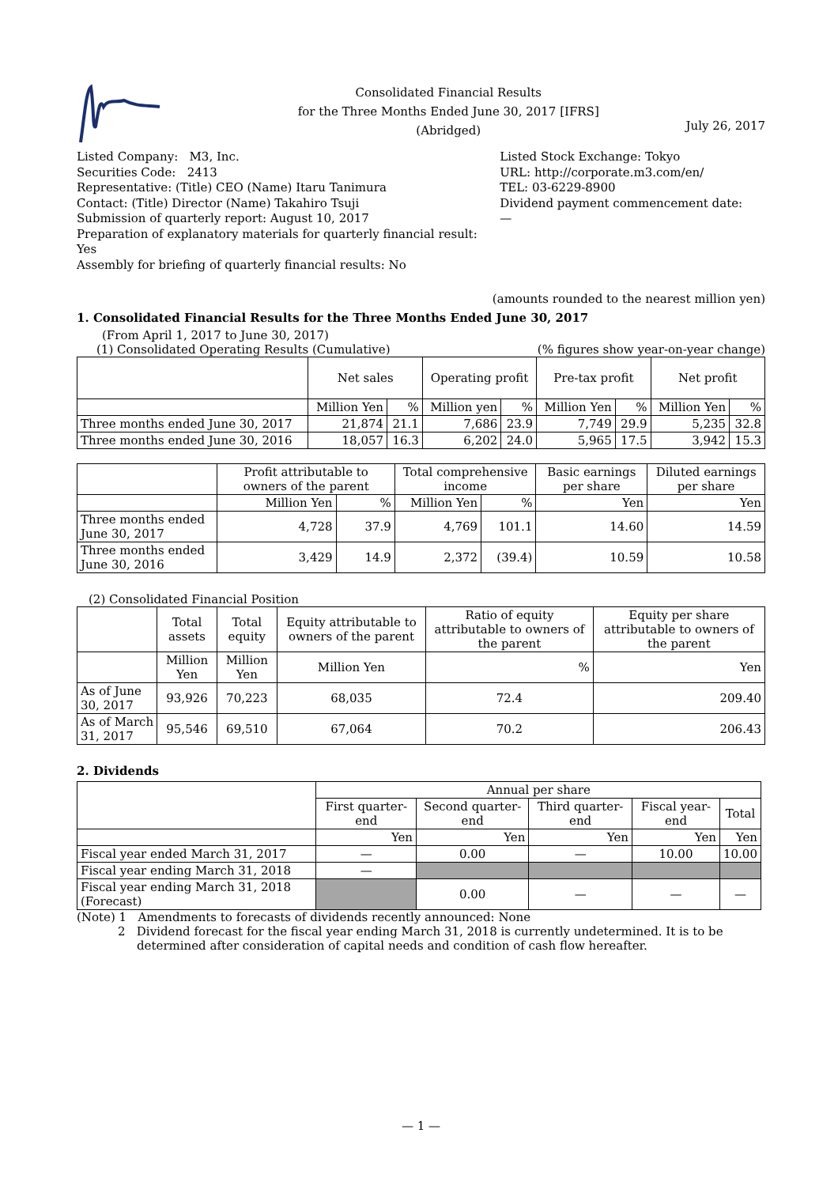Consolidated Financial Results
for the Three Months Ended June 30, 2017 [IFRS]
(Abridged)
July 26, 2017
Listed Company: M3, Inc.
Securities Code: 2413
Representative: (Title) CEO (Name) Itaru Tanimura
Contact: (Title) Director (Name) Takahiro Tsuji
Submission of quarterly report: August 10, 2017
Preparation of explanatory materials for quarterly financial result: Yes
Assembly for briefing of quarterly financial results: No
Listed Stock Exchange: Tokyo
URL: http://corporate.m3.com/en/
TEL: 03-6229-8900
Dividend payment commencement date: —
(amounts rounded to the nearest million yen)
1. Consolidated Financial Results for the Three Months Ended June 30, 2017
(From April 1, 2017 to June 30, 2017)
(1) Consolidated Operating Results (Cumulative) (% figures show year-on-year change)
| | Net sales | | Operating profit | | Pre-tax profit | | Net profit | |
| | Million Yen | % | Million yen | % | Million Yen | % | Million Yen | % |
| Three months ended June 30, 2017 | 21,874 | 21.1 | 7,686 | 23.9 | 7,749 | 29.9 | 5,235 | 32.8 |
| Three months ended June 30, 2016 | 18,057 | 16.3 | 6,202 | 24.0 | 5,965 | 17.5 | 3,942 | 15.3 |
| | Profit attributable to owners of the parent | | Total comprehensive income | | Basic earnings per share | Diluted earnings per share |
| | Million Yen | % | Million Yen | % | Yen | Yen |
| Three months ended June 30, 2017 | 4,728 | 37.9 | 4,769 | 101.1 | 14.60 | 14.59 |
| Three months ended June 30, 2016 | 3,429 | 14.9 | 2,372 | (39.4) | 10.59 | 10.58 |
(2) Consolidated Financial Position
| | Total assets | Total equity | Equity attributable to owners of the parent | Ratio of equity attributable to owners of the parent | Equity per share attributable to owners of the parent |
| | Million Yen | Million Yen | Million Yen | % | Yen |
| As of June 30, 2017 | 93,926 | 70,223 | 68,035 | 72.4 | 209.40 |
| As of March 31, 2017 | 95,546 | 69,510 | 67,064 | 70.2 | 206.43 |
2. Dividends
| | Annual per share | | | | |
| | First quarter-end | Second quarter-end | Third quarter-end | Fiscal year-end | Total |
| | Yen | Yen | Yen | Yen | Yen |
| Fiscal year ended March 31, 2017 | — | 0.00 | — | 10.00 | 10.00 |
| Fiscal year ending March 31, 2018 | — | | | | |
| Fiscal year ending March 31, 2018 (Forecast) | | 0.00 | — | — | — |
(Note) 1 Amendments to forecasts of dividends recently announced: None
2 Dividend forecast for the fiscal year ending March 31, 2018 is currently undetermined. It is to be
determined after consideration of capital needs and condition of cash flow hereafter.
— 1 —